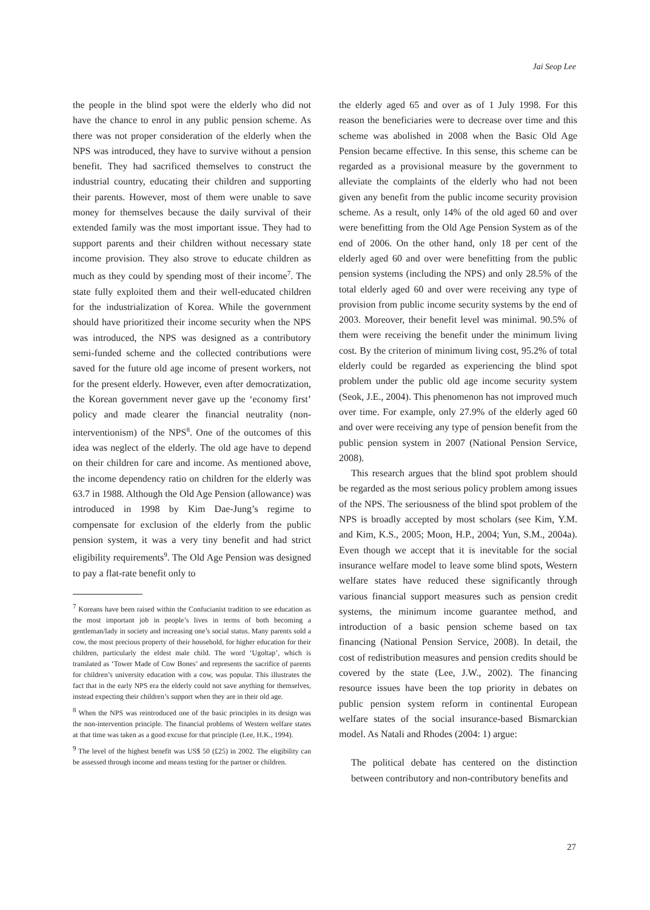Jai Seop Lee
the people in the blind spot were the elderly who did not have the chance to enrol in any public pension scheme. As there was not proper consideration of the elderly when the NPS was introduced, they have to survive without a pension benefit. They had sacrificed themselves to construct the industrial country, educating their children and supporting their parents. However, most of them were unable to save money for themselves because the daily survival of their extended family was the most important issue. They had to support parents and their children without necessary state income provision. They also strove to educate children as much as they could by spending most of their income<sup>7</sup>. The state fully exploited them and their well-educated children for the industrialization of Korea. While the government should have prioritized their income security when the NPS was introduced, the NPS was designed as a contributory semi-funded scheme and the collected contributions were saved for the future old age income of present workers, not for the present elderly. However, even after democratization, the Korean government never gave up the ‘economy first’ policy and made clearer the financial neutrality (non-interventionism) of the NPS<sup>8</sup>. One of the outcomes of this idea was neglect of the elderly. The old age have to depend on their children for care and income. As mentioned above, the income dependency ratio on children for the elderly was 63.7 in 1988. Although the Old Age Pension (allowance) was introduced in 1998 by Kim Dae-Jung’s regime to compensate for exclusion of the elderly from the public pension system, it was a very tiny benefit and had strict eligibility requirements<sup>9</sup>. The Old Age Pension was designed to pay a flat-rate benefit only to
<sup>7</sup> Koreans have been raised within the Confucianist tradition to see education as the most important job in people’s lives in terms of both becoming a gentleman/lady in society and increasing one’s social status. Many parents sold a cow, the most precious property of their household, for higher education for their children, particularly the eldest male child. The word ‘Ugoltap’, which is translated as ‘Tower Made of Cow Bones’ and represents the sacrifice of parents for children’s university education with a cow, was popular. This illustrates the fact that in the early NPS era the elderly could not save anything for themselves, instead expecting their children’s support when they are in their old age.
<sup>8</sup> When the NPS was reintroduced one of the basic principles in its design was the non-intervention principle. The financial problems of Western welfare states at that time was taken as a good excuse for that principle (Lee, H.K., 1994).
<sup>9</sup> The level of the highest benefit was US$ 50 (£25) in 2002. The eligibility can be assessed through income and means testing for the partner or children.
the elderly aged 65 and over as of 1 July 1998. For this reason the beneficiaries were to decrease over time and this scheme was abolished in 2008 when the Basic Old Age Pension became effective. In this sense, this scheme can be regarded as a provisional measure by the government to alleviate the complaints of the elderly who had not been given any benefit from the public income security provision scheme. As a result, only 14% of the old aged 60 and over were benefitting from the Old Age Pension System as of the end of 2006. On the other hand, only 18 per cent of the elderly aged 60 and over were benefitting from the public pension systems (including the NPS) and only 28.5% of the total elderly aged 60 and over were receiving any type of provision from public income security systems by the end of 2003. Moreover, their benefit level was minimal. 90.5% of them were receiving the benefit under the minimum living cost. By the criterion of minimum living cost, 95.2% of total elderly could be regarded as experiencing the blind spot problem under the public old age income security system (Seok, J.E., 2004). This phenomenon has not improved much over time. For example, only 27.9% of the elderly aged 60 and over were receiving any type of pension benefit from the public pension system in 2007 (National Pension Service, 2008).
This research argues that the blind spot problem should be regarded as the most serious policy problem among issues of the NPS. The seriousness of the blind spot problem of the NPS is broadly accepted by most scholars (see Kim, Y.M. and Kim, K.S., 2005; Moon, H.P., 2004; Yun, S.M., 2004a). Even though we accept that it is inevitable for the social insurance welfare model to leave some blind spots, Western welfare states have reduced these significantly through various financial support measures such as pension credit systems, the minimum income guarantee method, and introduction of a basic pension scheme based on tax financing (National Pension Service, 2008). In detail, the cost of redistribution measures and pension credits should be covered by the state (Lee, J.W., 2002). The financing resource issues have been the top priority in debates on public pension system reform in continental European welfare states of the social insurance-based Bismarckian model. As Natali and Rhodes (2004: 1) argue:
The political debate has centered on the distinction between contributory and non-contributory benefits and
27